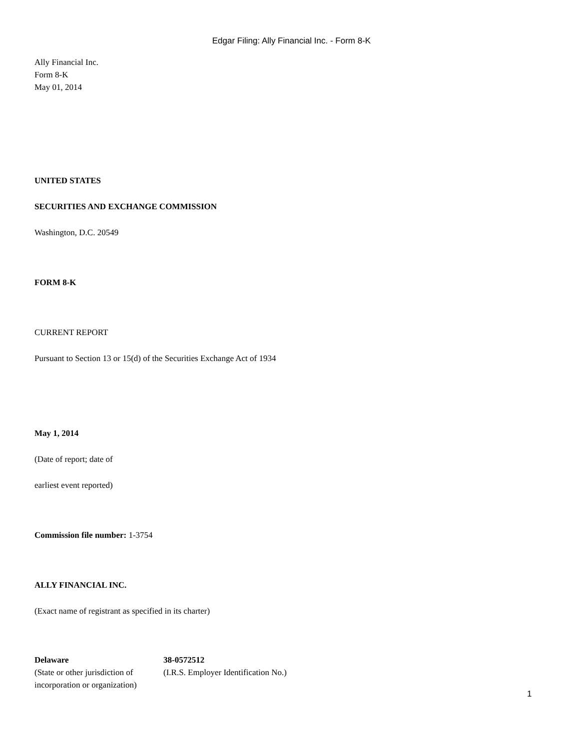Edgar Filing: Ally Financial Inc. - Form 8-K
Ally Financial Inc.
Form 8-K
May 01, 2014
UNITED STATES
SECURITIES AND EXCHANGE COMMISSION
Washington, D.C. 20549
FORM 8-K
CURRENT REPORT
Pursuant to Section 13 or 15(d) of the Securities Exchange Act of 1934
May 1, 2014
(Date of report; date of
earliest event reported)
Commission file number: 1-3754
ALLY FINANCIAL INC.
(Exact name of registrant as specified in its charter)
| Delaware | 38-0572512 |
| (State or other jurisdiction of incorporation or organization) | (I.R.S. Employer Identification No.) |
1